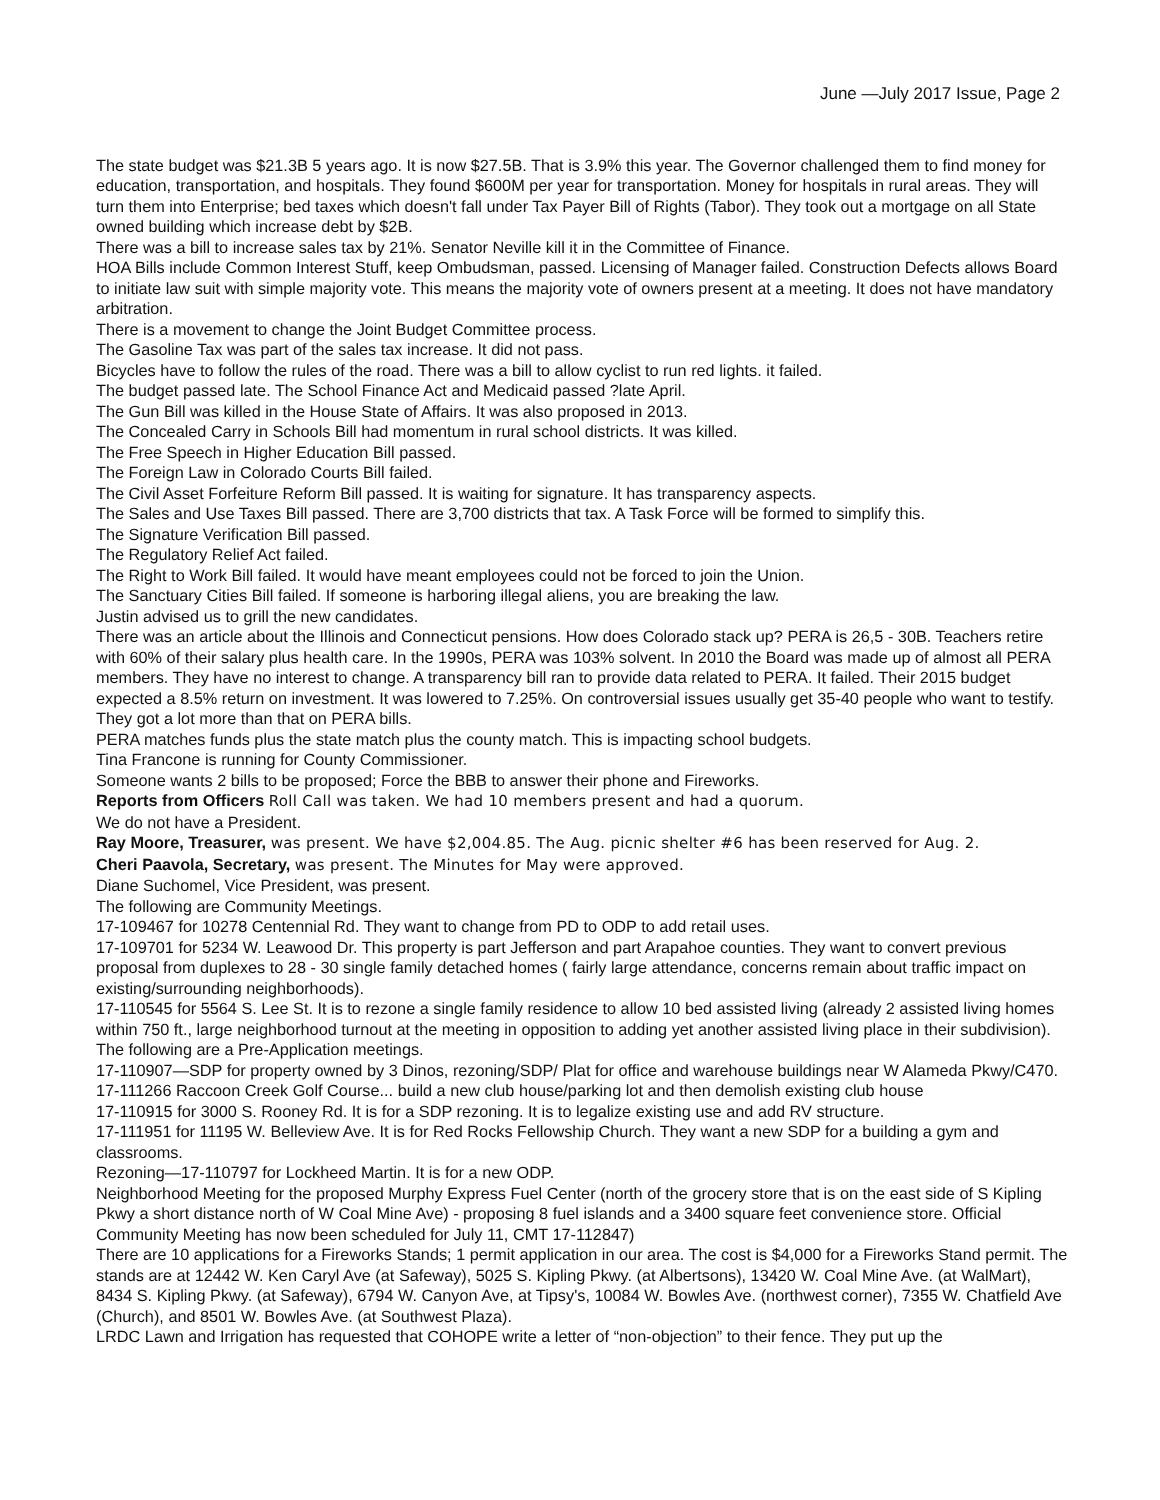June —July 2017 Issue, Page 2
The state budget was $21.3B 5 years ago. It is now $27.5B. That is 3.9% this year. The Governor challenged them to find money for education, transportation, and hospitals. They found $600M per year for transportation. Money for hospitals in rural areas. They will turn them into Enterprise; bed taxes which doesn't fall under Tax Payer Bill of Rights (Tabor). They took out a mortgage on all State owned building which increase debt by $2B.
There was a bill to increase sales tax by 21%. Senator Neville kill it in the Committee of Finance.
HOA Bills include Common Interest Stuff, keep Ombudsman, passed. Licensing of Manager failed. Construction Defects allows Board to initiate law suit with simple majority vote. This means the majority vote of owners present at a meeting. It does not have mandatory arbitration.
There is a movement to change the Joint Budget Committee process.
The Gasoline Tax was part of the sales tax increase. It did not pass.
Bicycles have to follow the rules of the road. There was a bill to allow cyclist to run red lights. it failed.
The budget passed late. The School Finance Act and Medicaid passed ?late April.
The Gun Bill was killed in the House State of Affairs. It was also proposed in 2013.
The Concealed Carry in Schools Bill had momentum in rural school districts. It was killed.
The Free Speech in Higher Education Bill passed.
The Foreign Law in Colorado Courts Bill failed.
The Civil Asset Forfeiture Reform Bill passed. It is waiting for signature. It has transparency aspects.
The Sales and Use Taxes Bill passed. There are 3,700 districts that tax. A Task Force will be formed to simplify this.
The Signature Verification Bill passed.
The Regulatory Relief Act failed.
The Right to Work Bill failed. It would have meant employees could not be forced to join the Union.
The Sanctuary Cities Bill failed. If someone is harboring illegal aliens, you are breaking the law.
Justin advised us to grill the new candidates.
There was an article about the Illinois and Connecticut pensions. How does Colorado stack up? PERA is 26,5 - 30B. Teachers retire with 60% of their salary plus health care. In the 1990s, PERA was 103% solvent. In 2010 the Board was made up of almost all PERA members. They have no interest to change. A transparency bill ran to provide data related to PERA. It failed. Their 2015 budget expected a 8.5% return on investment. It was lowered to 7.25%. On controversial issues usually get 35-40 people who want to testify. They got a lot more than that on PERA bills.
PERA matches funds plus the state match plus the county match. This is impacting school budgets.
Tina Francone is running for County Commissioner.
Someone wants 2 bills to be proposed; Force the BBB to answer their phone and Fireworks.
Reports from Officers Roll Call was taken. We had 10 members present and had a quorum.
We do not have a President.
Ray Moore, Treasurer, was present. We have $2,004.85. The Aug. picnic shelter #6 has been reserved for Aug. 2.
Cheri Paavola, Secretary, was present. The Minutes for May were approved.
Diane Suchomel, Vice President, was present.
The following are Community Meetings.
17-109467 for 10278 Centennial Rd. They want to change from PD to ODP to add retail uses.
17-109701 for 5234 W. Leawood Dr. This property is part Jefferson and part Arapahoe counties. They want to convert previous proposal from duplexes to 28 - 30 single family detached homes ( fairly large attendance, concerns remain about traffic impact on existing/surrounding neighborhoods).
17-110545 for 5564 S. Lee St. It is to rezone a single family residence to allow 10 bed assisted living (already 2 assisted living homes within 750 ft., large neighborhood turnout at the meeting in opposition to adding yet another assisted living place in their subdivision).
The following are a Pre-Application meetings.
17-110907—SDP for property owned by 3 Dinos, rezoning/SDP/ Plat for office and warehouse buildings near W Alameda Pkwy/C470.
17-111266 Raccoon Creek Golf Course... build a new club house/parking lot and then demolish existing club house
17-110915 for 3000 S. Rooney Rd. It is for a SDP rezoning. It is to legalize existing use and add RV structure.
17-111951 for 11195 W. Belleview Ave. It is for Red Rocks Fellowship Church. They want a new SDP for a building a gym and classrooms.
Rezoning—17-110797 for Lockheed Martin. It is for a new ODP.
Neighborhood Meeting for the proposed Murphy Express Fuel Center (north of the grocery store that is on the east side of S Kipling Pkwy a short distance north of W Coal Mine Ave) - proposing 8 fuel islands and a 3400 square feet convenience store. Official Community Meeting has now been scheduled for July 11, CMT 17-112847)
There are 10 applications for a Fireworks Stands; 1 permit application in our area. The cost is $4,000 for a Fireworks Stand permit. The stands are at 12442 W. Ken Caryl Ave (at Safeway), 5025 S. Kipling Pkwy. (at Albertsons), 13420 W. Coal Mine Ave. (at WalMart), 8434 S. Kipling Pkwy. (at Safeway), 6794 W. Canyon Ave, at Tipsy's, 10084 W. Bowles Ave. (northwest corner), 7355 W. Chatfield Ave (Church), and 8501 W. Bowles Ave. (at Southwest Plaza).
LRDC Lawn and Irrigation has requested that COHOPE write a letter of “non-objection” to their fence. They put up the